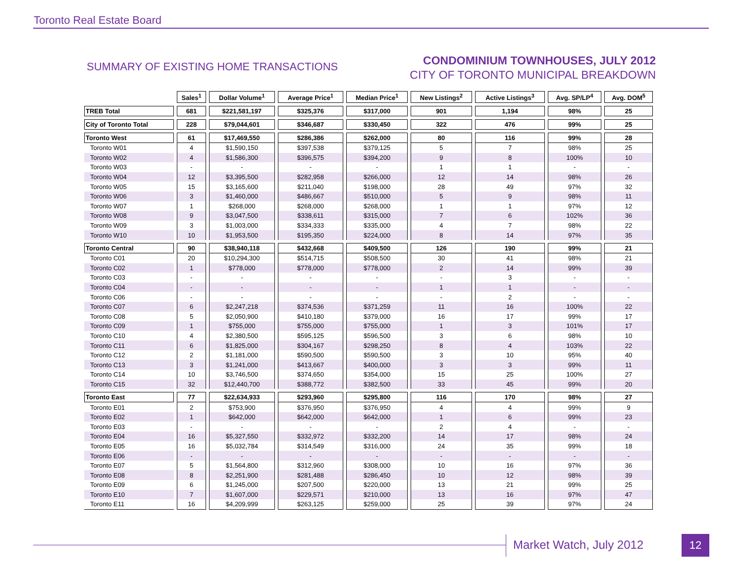Toronto Real Estate Board
SUMMARY OF EXISTING HOME TRANSACTIONS
CONDOMINIUM TOWNHOUSES, JULY 2012
CITY OF TORONTO MUNICIPAL BREAKDOWN
| | Sales<sup>1</sup> | Dollar Volume<sup>1</sup> | Average Price<sup>1</sup> | Median Price<sup>1</sup> | New Listings<sup>2</sup> | Active Listings<sup>3</sup> | Avg. SP/LP<sup>4</sup> | Avg. DOM<sup>5</sup> |
| --- | --- | --- | --- | --- | --- | --- | --- | --- |
| TREB Total | 681 | $221,581,197 | $325,376 | $317,000 | 901 | 1,194 | 98% | 25 |
| City of Toronto Total | 228 | $79,044,601 | $346,687 | $330,450 | 322 | 476 | 99% | 25 |
| Toronto West | 61 | $17,469,550 | $286,386 | $262,000 | 80 | 116 | 99% | 28 |
| Toronto W01 | 4 | $1,590,150 | $397,538 | $379,125 | 5 | 7 | 98% | 25 |
| Toronto W02 | 4 | $1,586,300 | $396,575 | $394,200 | 9 | 8 | 100% | 10 |
| Toronto W03 | - | - | - | - | 1 | 1 | - | - |
| Toronto W04 | 12 | $3,395,500 | $282,958 | $266,000 | 12 | 14 | 98% | 26 |
| Toronto W05 | 15 | $3,165,600 | $211,040 | $198,000 | 28 | 49 | 97% | 32 |
| Toronto W06 | 3 | $1,460,000 | $486,667 | $510,000 | 5 | 9 | 98% | 11 |
| Toronto W07 | 1 | $268,000 | $268,000 | $268,000 | 1 | 1 | 97% | 12 |
| Toronto W08 | 9 | $3,047,500 | $338,611 | $315,000 | 7 | 6 | 102% | 36 |
| Toronto W09 | 3 | $1,003,000 | $334,333 | $335,000 | 4 | 7 | 98% | 22 |
| Toronto W10 | 10 | $1,953,500 | $195,350 | $224,000 | 8 | 14 | 97% | 35 |
| Toronto Central | 90 | $38,940,118 | $432,668 | $409,500 | 126 | 190 | 99% | 21 |
| Toronto C01 | 20 | $10,294,300 | $514,715 | $508,500 | 30 | 41 | 98% | 21 |
| Toronto C02 | 1 | $778,000 | $778,000 | $778,000 | 2 | 14 | 99% | 39 |
| Toronto C03 | - | - | - | - | - | 3 | - | - |
| Toronto C04 | - | - | - | - | 1 | 1 | - | - |
| Toronto C06 | - | - | - | - | - | 2 | - | - |
| Toronto C07 | 6 | $2,247,218 | $374,536 | $371,259 | 11 | 16 | 100% | 22 |
| Toronto C08 | 5 | $2,050,900 | $410,180 | $379,000 | 16 | 17 | 99% | 17 |
| Toronto C09 | 1 | $755,000 | $755,000 | $755,000 | 1 | 3 | 101% | 17 |
| Toronto C10 | 4 | $2,380,500 | $595,125 | $596,500 | 3 | 6 | 98% | 10 |
| Toronto C11 | 6 | $1,825,000 | $304,167 | $298,250 | 8 | 4 | 103% | 22 |
| Toronto C12 | 2 | $1,181,000 | $590,500 | $590,500 | 3 | 10 | 95% | 40 |
| Toronto C13 | 3 | $1,241,000 | $413,667 | $400,000 | 3 | 3 | 99% | 11 |
| Toronto C14 | 10 | $3,746,500 | $374,650 | $354,000 | 15 | 25 | 100% | 27 |
| Toronto C15 | 32 | $12,440,700 | $388,772 | $382,500 | 33 | 45 | 99% | 20 |
| Toronto East | 77 | $22,634,933 | $293,960 | $295,800 | 116 | 170 | 98% | 27 |
| Toronto E01 | 2 | $753,900 | $376,950 | $376,950 | 4 | 4 | 99% | 9 |
| Toronto E02 | 1 | $642,000 | $642,000 | $642,000 | 1 | 6 | 99% | 23 |
| Toronto E03 | - | - | - | - | 2 | 4 | - | - |
| Toronto E04 | 16 | $5,327,550 | $332,972 | $332,200 | 14 | 17 | 98% | 24 |
| Toronto E05 | 16 | $5,032,784 | $314,549 | $316,000 | 24 | 35 | 99% | 18 |
| Toronto E06 | - | - | - | - | - | - | - | - |
| Toronto E07 | 5 | $1,564,800 | $312,960 | $308,000 | 10 | 16 | 97% | 36 |
| Toronto E08 | 8 | $2,251,900 | $281,488 | $286,450 | 10 | 12 | 98% | 39 |
| Toronto E09 | 6 | $1,245,000 | $207,500 | $220,000 | 13 | 21 | 99% | 25 |
| Toronto E10 | 7 | $1,607,000 | $229,571 | $210,000 | 13 | 16 | 97% | 47 |
| Toronto E11 | 16 | $4,209,999 | $263,125 | $259,000 | 25 | 39 | 97% | 24 |
Market Watch, July 2012 12